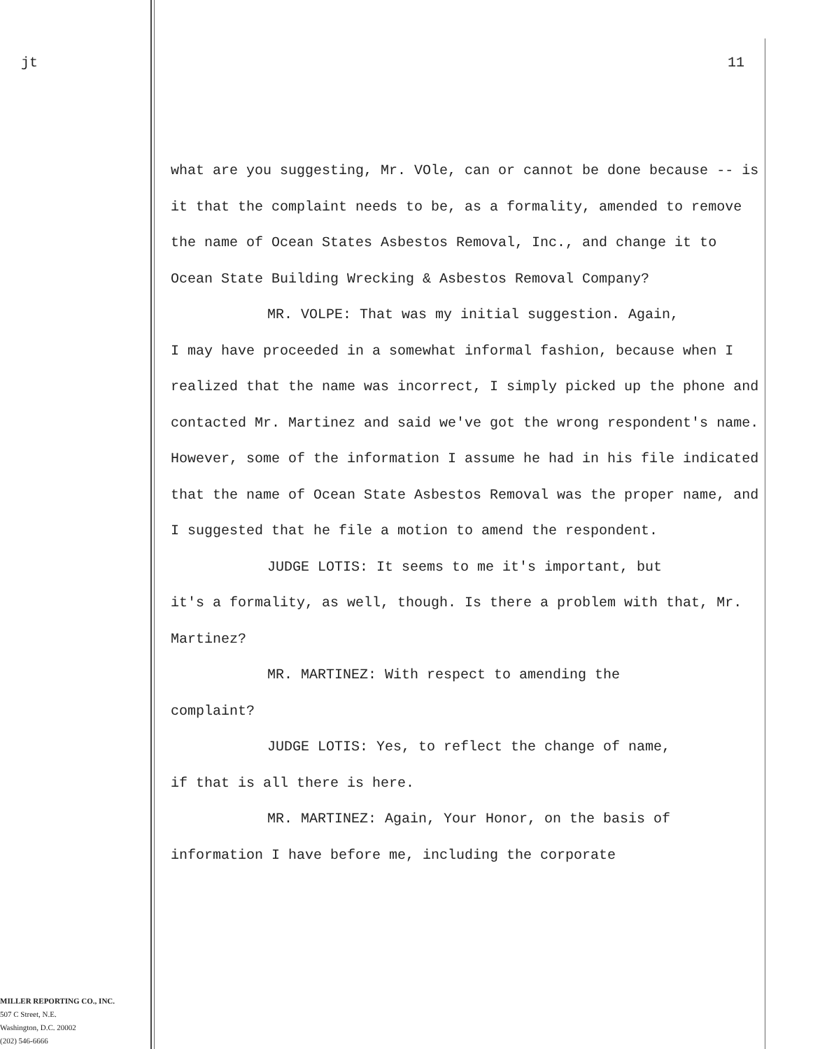jt
MILLER REPORTING CO., INC.
507 C Street, N.E.
Washington, D.C. 20002
(202) 546-6666
11
what are you suggesting, Mr. VOle, can or cannot be done because -- is it that the complaint needs to be, as a formality, amended to remove the name of Ocean States Asbestos Removal, Inc., and change it to Ocean State Building Wrecking & Asbestos Removal Company?
MR. VOLPE: That was my initial suggestion. Again,
I may have proceeded in a somewhat informal fashion, because when I realized that the name was incorrect, I simply picked up the phone and contacted Mr. Martinez and said we've got the wrong respondent's name. However, some of the information I assume he had in his file indicated that the name of Ocean State Asbestos Removal was the proper name, and I suggested that he file a motion to amend the respondent.
JUDGE LOTIS: It seems to me it's important, but
it's a formality, as well, though. Is there a problem with that, Mr. Martinez?
MR. MARTINEZ: With respect to amending the
complaint?
JUDGE LOTIS: Yes, to reflect the change of name,
if that is all there is here.
MR. MARTINEZ: Again, Your Honor, on the basis of
information I have before me, including the corporate